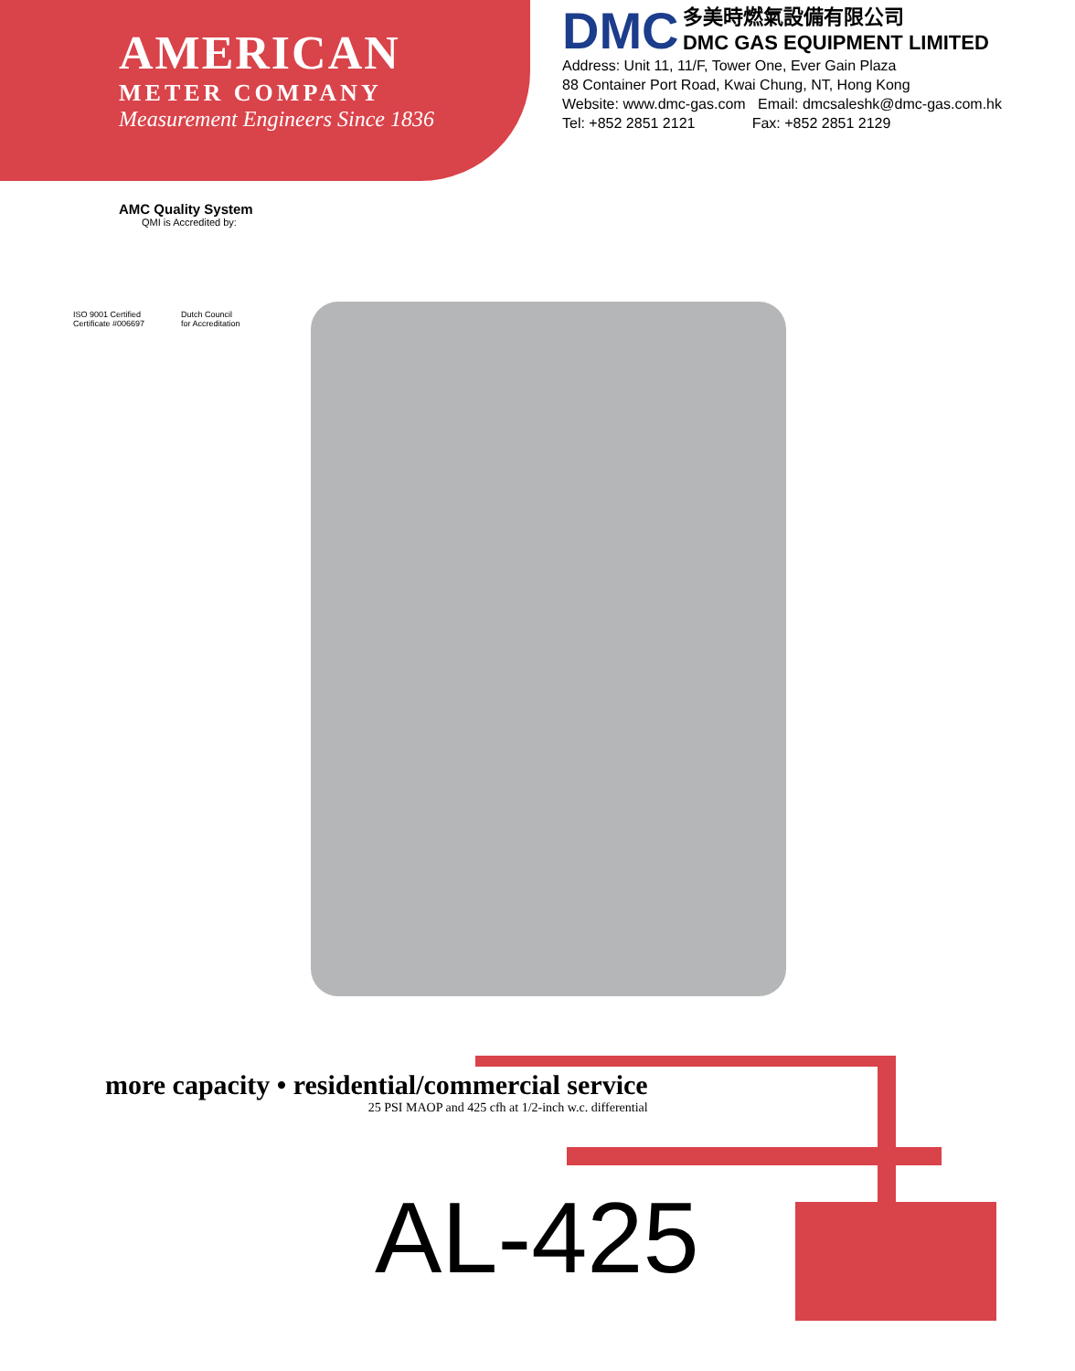AMERICAN
METER COMPANY
Measurement Engineers Since 1836
DMC 多美時燃氣設備有限公司
DMC GAS EQUIPMENT LIMITED
Address: Unit 11, 11/F, Tower One, Ever Gain Plaza
88 Container Port Road, Kwai Chung, NT, Hong Kong
Website: www.dmc-gas.com Email: dmcsaleshk@dmc-gas.com.hk
Tel: +852 2851 2121 Fax: +852 2851 2129
AMC Quality System
QMI is Accredited by:
ISO 9001 Certified
Certificate #006697 Dutch Council
for Accreditation
more capacity • residential/commercial service
25 PSI MAOP and 425 cfh at 1/2-inch w.c. differential
AL-425